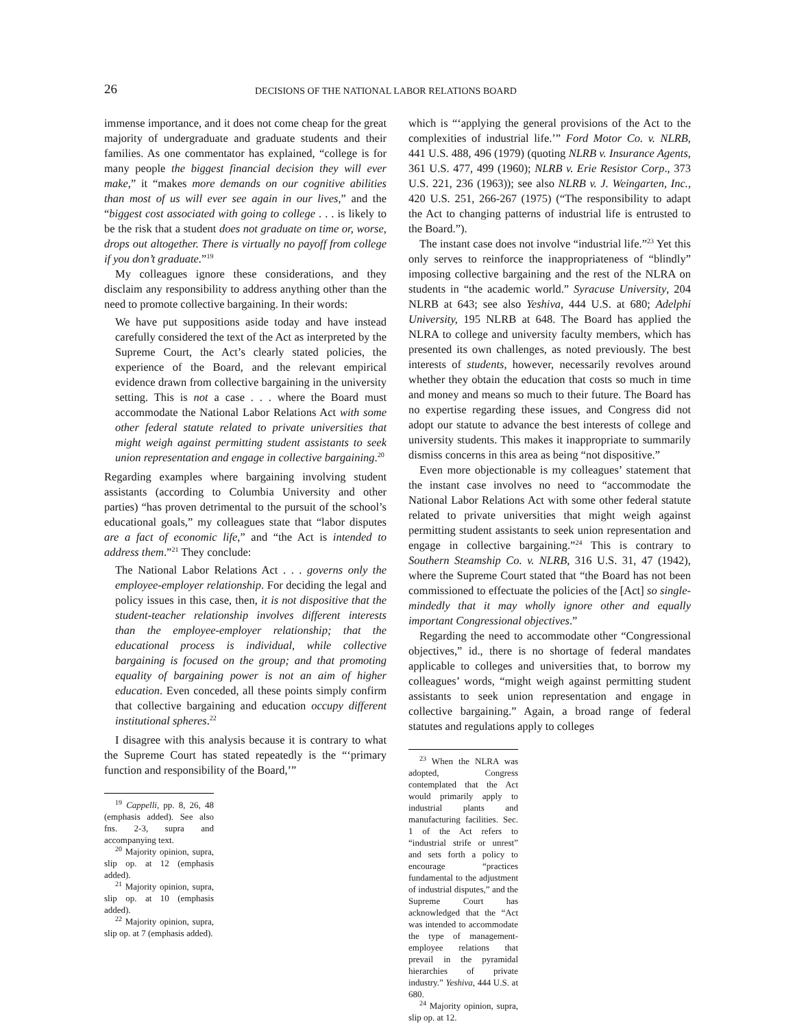26 DECISIONS OF THE NATIONAL LABOR RELATIONS BOARD
immense importance, and it does not come cheap for the great majority of undergraduate and graduate students and their families. As one commentator has explained, “college is for many people the biggest financial decision they will ever make,” it “makes more demands on our cognitive abilities than most of us will ever see again in our lives,” and the “biggest cost associated with going to college . . . is likely to be the risk that a student does not graduate on time or, worse, drops out altogether. There is virtually no payoff from college if you don’t graduate.”<sup>19</sup>
My colleagues ignore these considerations, and they disclaim any responsibility to address anything other than the need to promote collective bargaining. In their words:
We have put suppositions aside today and have instead carefully considered the text of the Act as interpreted by the Supreme Court, the Act’s clearly stated policies, the experience of the Board, and the relevant empirical evidence drawn from collective bargaining in the university setting. This is not a case . . . where the Board must accommodate the National Labor Relations Act with some other federal statute related to private universities that might weigh against permitting student assistants to seek union representation and engage in collective bargaining.<sup>20</sup>
Regarding examples where bargaining involving student assistants (according to Columbia University and other parties) “has proven detrimental to the pursuit of the school’s educational goals,” my colleagues state that “labor disputes are a fact of economic life,” and “the Act is intended to address them.”<sup>21</sup> They conclude:
The National Labor Relations Act . . . governs only the employee-employer relationship. For deciding the legal and policy issues in this case, then, it is not dispositive that the student-teacher relationship involves different interests than the employee-employer relationship; that the educational process is individual, while collective bargaining is focused on the group; and that promoting equality of bargaining power is not an aim of higher education. Even conceded, all these points simply confirm that collective bargaining and education occupy different institutional spheres.<sup>22</sup>
I disagree with this analysis because it is contrary to what the Supreme Court has stated repeatedly is the “‘primary function and responsibility of the Board,’”
<sup>19</sup> Cappelli, pp. 8, 26, 48 (emphasis added). See also fns. 2-3, supra and accompanying text.
<sup>20</sup> Majority opinion, supra, slip op. at 12 (emphasis added).
<sup>21</sup> Majority opinion, supra, slip op. at 10 (emphasis added).
<sup>22</sup> Majority opinion, supra, slip op. at 7 (emphasis added).
which is “‘applying the general provisions of the Act to the complexities of industrial life.’” Ford Motor Co. v. NLRB, 441 U.S. 488, 496 (1979) (quoting NLRB v. Insurance Agents, 361 U.S. 477, 499 (1960); NLRB v. Erie Resistor Corp., 373 U.S. 221, 236 (1963)); see also NLRB v. J. Weingarten, Inc., 420 U.S. 251, 266-267 (1975) (“The responsibility to adapt the Act to changing patterns of industrial life is entrusted to the Board.”).
The instant case does not involve “industrial life.”<sup>23</sup> Yet this only serves to reinforce the inappropriateness of “blindly” imposing collective bargaining and the rest of the NLRA on students in “the academic world.” Syracuse University, 204 NLRB at 643; see also Yeshiva, 444 U.S. at 680; Adelphi University, 195 NLRB at 648. The Board has applied the NLRA to college and university faculty members, which has presented its own challenges, as noted previously. The best interests of students, however, necessarily revolves around whether they obtain the education that costs so much in time and money and means so much to their future. The Board has no expertise regarding these issues, and Congress did not adopt our statute to advance the best interests of college and university students. This makes it inappropriate to summarily dismiss concerns in this area as being “not dispositive.”
Even more objectionable is my colleagues’ statement that the instant case involves no need to “accommodate the National Labor Relations Act with some other federal statute related to private universities that might weigh against permitting student assistants to seek union representation and engage in collective bargaining.”<sup>24</sup> This is contrary to Southern Steamship Co. v. NLRB, 316 U.S. 31, 47 (1942), where the Supreme Court stated that “the Board has not been commissioned to effectuate the policies of the [Act] so single-mindedly that it may wholly ignore other and equally important Congressional objectives.”
Regarding the need to accommodate other “Congressional objectives,” id., there is no shortage of federal mandates applicable to colleges and universities that, to borrow my colleagues’ words, “might weigh against permitting student assistants to seek union representation and engage in collective bargaining.” Again, a broad range of federal statutes and regulations apply to colleges
<sup>23</sup> When the NLRA was adopted, Congress contemplated that the Act would primarily apply to industrial plants and manufacturing facilities. Sec. 1 of the Act refers to “industrial strife or unrest” and sets forth a policy to encourage “practices fundamental to the adjustment of industrial disputes,” and the Supreme Court has acknowledged that the “Act was intended to accommodate the type of management-employee relations that prevail in the pyramidal hierarchies of private industry.” Yeshiva, 444 U.S. at 680.
<sup>24</sup> Majority opinion, supra, slip op. at 12.